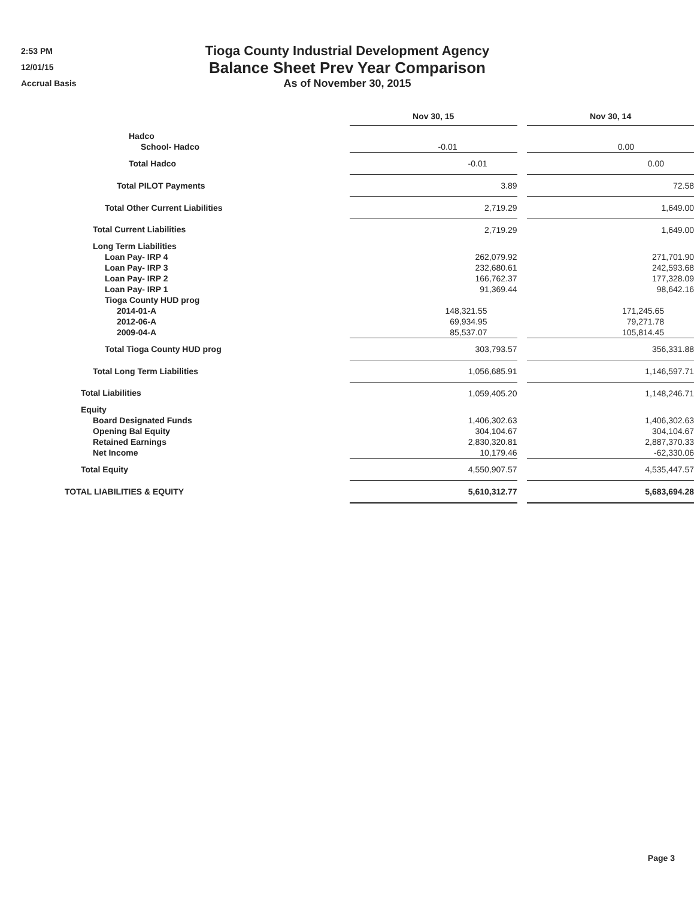2:53 PM
12/01/15
Accrual Basis
Tioga County Industrial Development Agency
Balance Sheet Prev Year Comparison
As of November 30, 2015
| | Nov 30, 15 | | Nov 30, 14 |
| Hadco | | | |
| School- Hadco | -0.01 | | 0.00 |
| Total Hadco | -0.01 | | 0.00 |
| Total PILOT Payments | 3.89 | | 72.58 |
| Total Other Current Liabilities | 2,719.29 | | 1,649.00 |
| Total Current Liabilities | 2,719.29 | | 1,649.00 |
| Long Term Liabilities | | | |
| Loan Pay- IRP 4 | 262,079.92 | | 271,701.90 |
| Loan Pay- IRP 3 | 232,680.61 | | 242,593.68 |
| Loan Pay- IRP 2 | 166,762.37 | | 177,328.09 |
| Loan Pay- IRP 1 | 91,369.44 | | 98,642.16 |
| Tioga County HUD prog | | | |
| 2014-01-A | 148,321.55 | | 171,245.65 |
| 2012-06-A | 69,934.95 | | 79,271.78 |
| 2009-04-A | 85,537.07 | | 105,814.45 |
| Total Tioga County HUD prog | 303,793.57 | | 356,331.88 |
| Total Long Term Liabilities | 1,056,685.91 | | 1,146,597.71 |
| Total Liabilities | 1,059,405.20 | | 1,148,246.71 |
| Equity | | | |
| Board Designated Funds | 1,406,302.63 | | 1,406,302.63 |
| Opening Bal Equity | 304,104.67 | | 304,104.67 |
| Retained Earnings | 2,830,320.81 | | 2,887,370.33 |
| Net Income | 10,179.46 | | -62,330.06 |
| Total Equity | 4,550,907.57 | | 4,535,447.57 |
| TOTAL LIABILITIES & EQUITY | 5,610,312.77 | | 5,683,694.28 |
Page 3